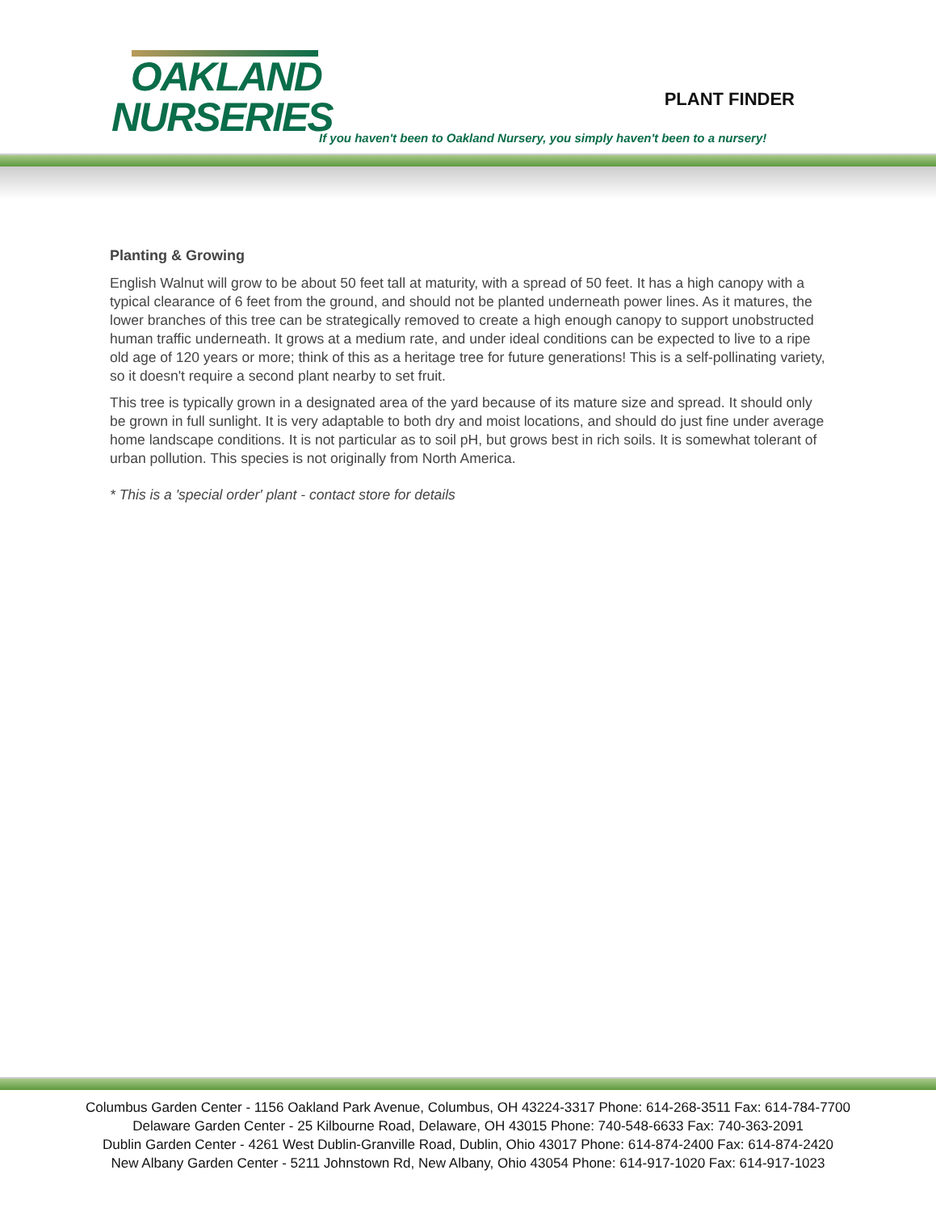OAKLAND
NURSERIES
PLANT FINDER
If you haven't been to Oakland Nursery, you simply haven't been to a nursery!
Planting & Growing
English Walnut will grow to be about 50 feet tall at maturity, with a spread of 50 feet. It has a high canopy with a typical clearance of 6 feet from the ground, and should not be planted underneath power lines. As it matures, the lower branches of this tree can be strategically removed to create a high enough canopy to support unobstructed human traffic underneath. It grows at a medium rate, and under ideal conditions can be expected to live to a ripe old age of 120 years or more; think of this as a heritage tree for future generations! This is a self-pollinating variety, so it doesn't require a second plant nearby to set fruit.
This tree is typically grown in a designated area of the yard because of its mature size and spread. It should only be grown in full sunlight. It is very adaptable to both dry and moist locations, and should do just fine under average home landscape conditions. It is not particular as to soil pH, but grows best in rich soils. It is somewhat tolerant of urban pollution. This species is not originally from North America.
* This is a 'special order' plant - contact store for details
Columbus Garden Center - 1156 Oakland Park Avenue, Columbus, OH 43224-3317 Phone: 614-268-3511 Fax: 614-784-7700
Delaware Garden Center - 25 Kilbourne Road, Delaware, OH 43015 Phone: 740-548-6633 Fax: 740-363-2091
Dublin Garden Center - 4261 West Dublin-Granville Road, Dublin, Ohio 43017 Phone: 614-874-2400 Fax: 614-874-2420
New Albany Garden Center - 5211 Johnstown Rd, New Albany, Ohio 43054 Phone: 614-917-1020 Fax: 614-917-1023